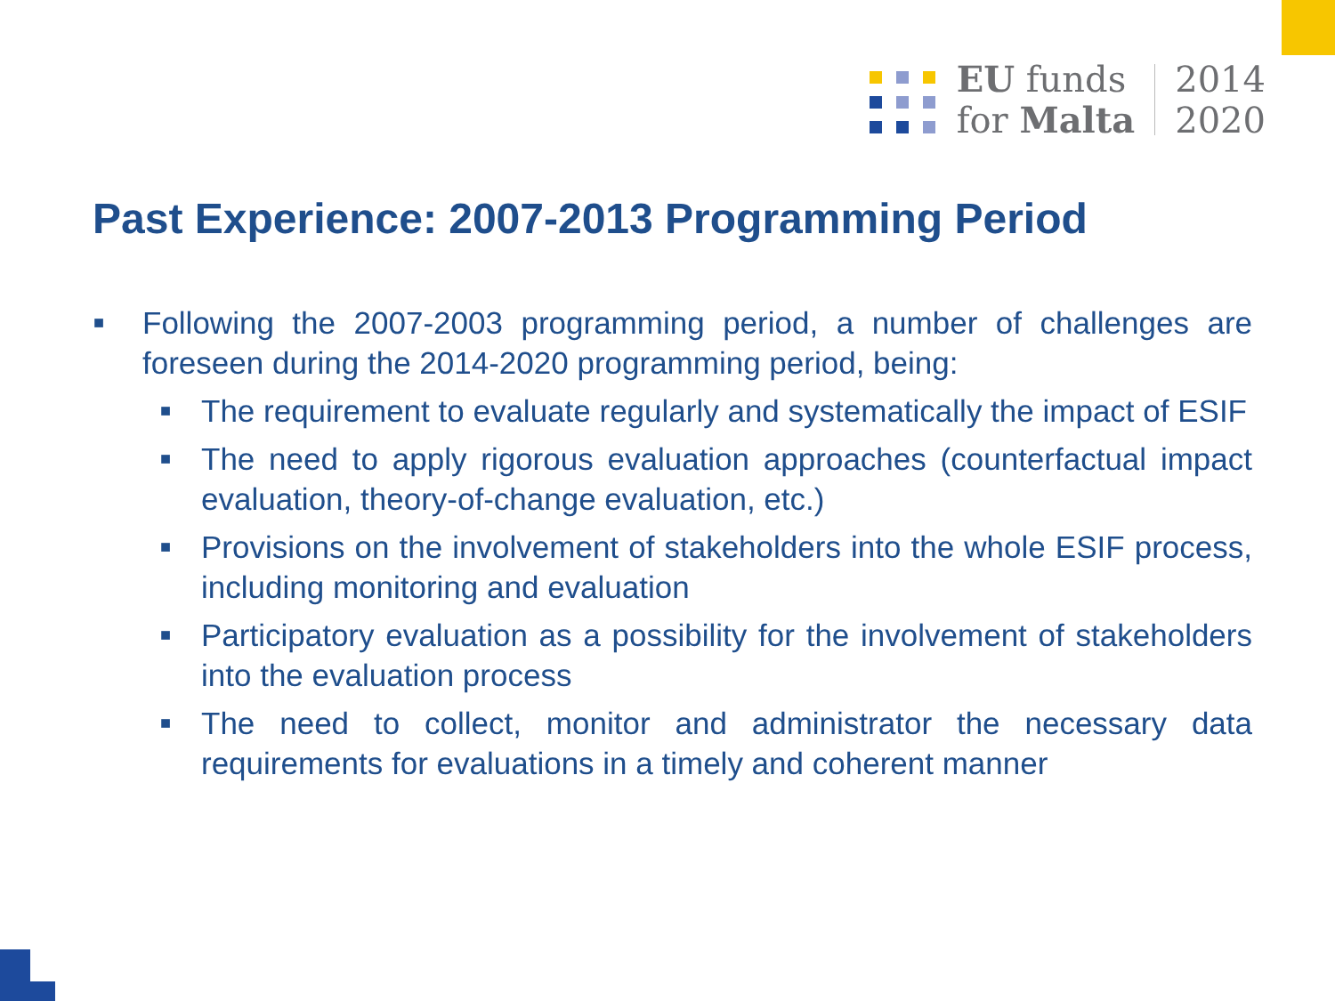EU funds
for Malta
2014
2020
Past Experience: 2007-2013 Programming Period
■ Following the 2007-2003 programming period, a number of challenges are foreseen during the 2014-2020 programming period, being:
■ The requirement to evaluate regularly and systematically the impact of ESIF
■ The need to apply rigorous evaluation approaches (counterfactual impact evaluation, theory-of-change evaluation, etc.)
■ Provisions on the involvement of stakeholders into the whole ESIF process, including monitoring and evaluation
■ Participatory evaluation as a possibility for the involvement of stakeholders into the evaluation process
■ The need to collect, monitor and administrator the necessary data requirements for evaluations in a timely and coherent manner